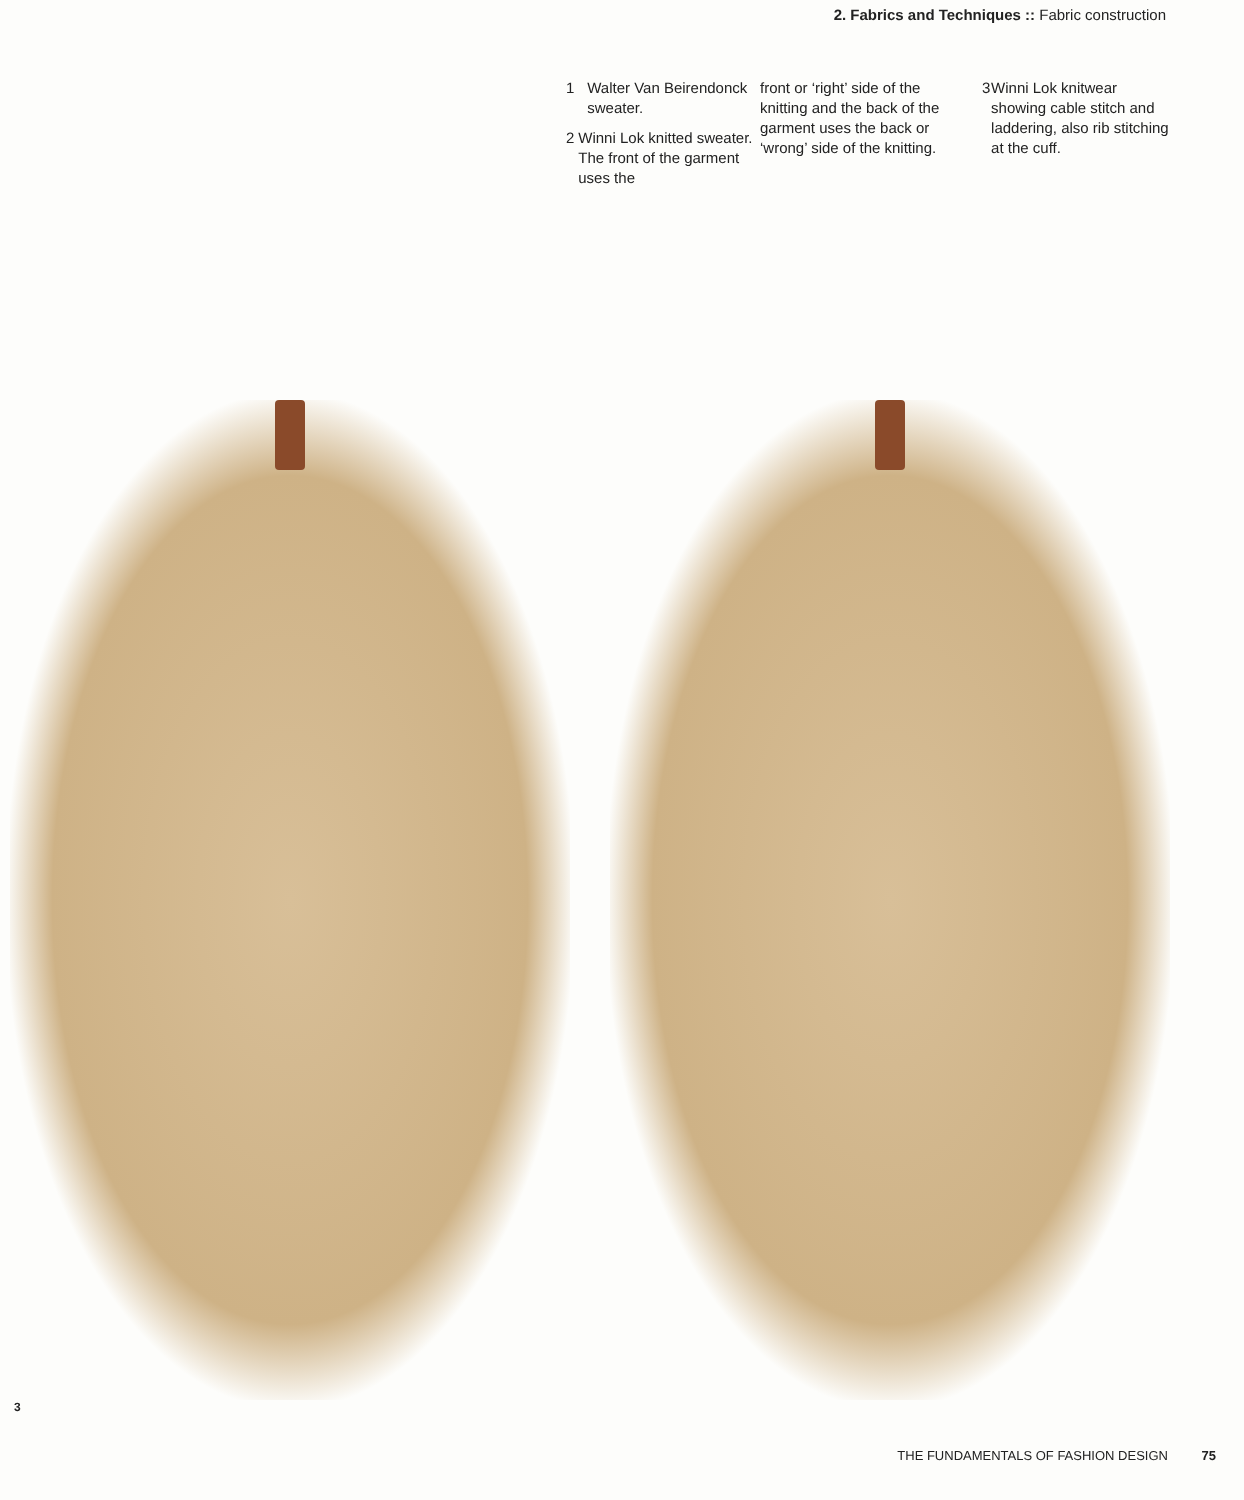2. Fabrics and Techniques :: Fabric construction
1 Walter Van Beirendonck sweater.
2 Winni Lok knitted sweater. The front of the garment uses the
front or ‘right’ side of the knitting and the back of the garment uses the back or ‘wrong’ side of the knitting.
3 Winni Lok knitwear showing cable stitch and laddering, also rib stitching at the cuff.
3
THE FUNDAMENTALS OF FASHION DESIGN 75